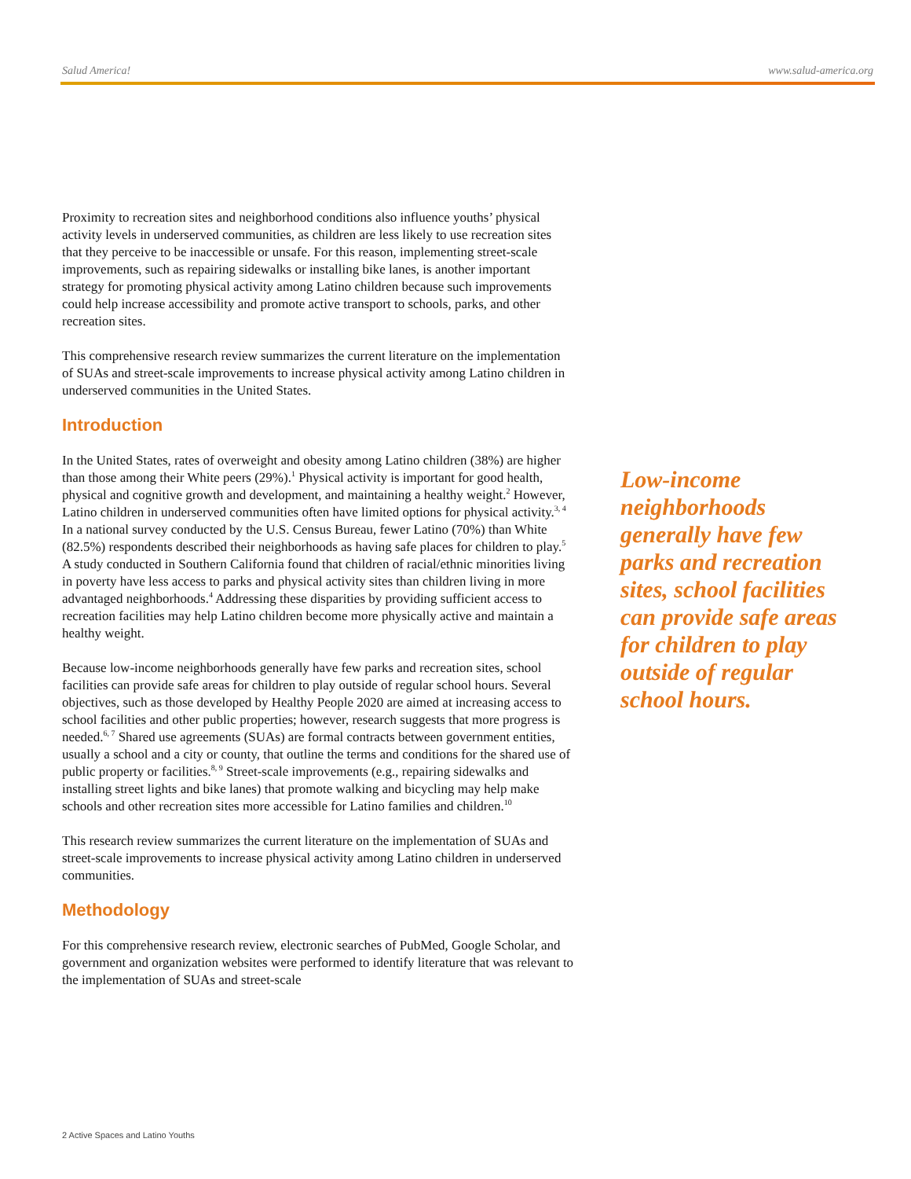Salud America! www.salud-america.org
Proximity to recreation sites and neighborhood conditions also influence youths’ physical activity levels in underserved communities, as children are less likely to use recreation sites that they perceive to be inaccessible or unsafe. For this reason, implementing street-scale improvements, such as repairing sidewalks or installing bike lanes, is another important strategy for promoting physical activity among Latino children because such improvements could help increase accessibility and promote active transport to schools, parks, and other recreation sites.
This comprehensive research review summarizes the current literature on the implementation of SUAs and street-scale improvements to increase physical activity among Latino children in underserved communities in the United States.
Introduction
In the United States, rates of overweight and obesity among Latino children (38%) are higher than those among their White peers (29%).<sup>1</sup> Physical activity is important for good health, physical and cognitive growth and development, and maintaining a healthy weight.<sup>2</sup> However, Latino children in underserved communities often have limited options for physical activity.<sup>3, 4</sup> In a national survey conducted by the U.S. Census Bureau, fewer Latino (70%) than White (82.5%) respondents described their neighborhoods as having safe places for children to play.<sup>5</sup> A study conducted in Southern California found that children of racial/ethnic minorities living in poverty have less access to parks and physical activity sites than children living in more advantaged neighborhoods.<sup>4</sup> Addressing these disparities by providing sufficient access to recreation facilities may help Latino children become more physically active and maintain a healthy weight.
Because low-income neighborhoods generally have few parks and recreation sites, school facilities can provide safe areas for children to play outside of regular school hours. Several objectives, such as those developed by Healthy People 2020 are aimed at increasing access to school facilities and other public properties; however, research suggests that more progress is needed.<sup>6, 7</sup> Shared use agreements (SUAs) are formal contracts between government entities, usually a school and a city or county, that outline the terms and conditions for the shared use of public property or facilities.<sup>8, 9</sup> Street-scale improvements (e.g., repairing sidewalks and installing street lights and bike lanes) that promote walking and bicycling may help make schools and other recreation sites more accessible for Latino families and children.<sup>10</sup>
This research review summarizes the current literature on the implementation of SUAs and street-scale improvements to increase physical activity among Latino children in underserved communities.
Methodology
For this comprehensive research review, electronic searches of PubMed, Google Scholar, and government and organization websites were performed to identify literature that was relevant to the implementation of SUAs and street-scale
Low-income neighborhoods generally have few parks and recreation sites, school facilities can provide safe areas for children to play outside of regular school hours.
2 Active Spaces and Latino Youths